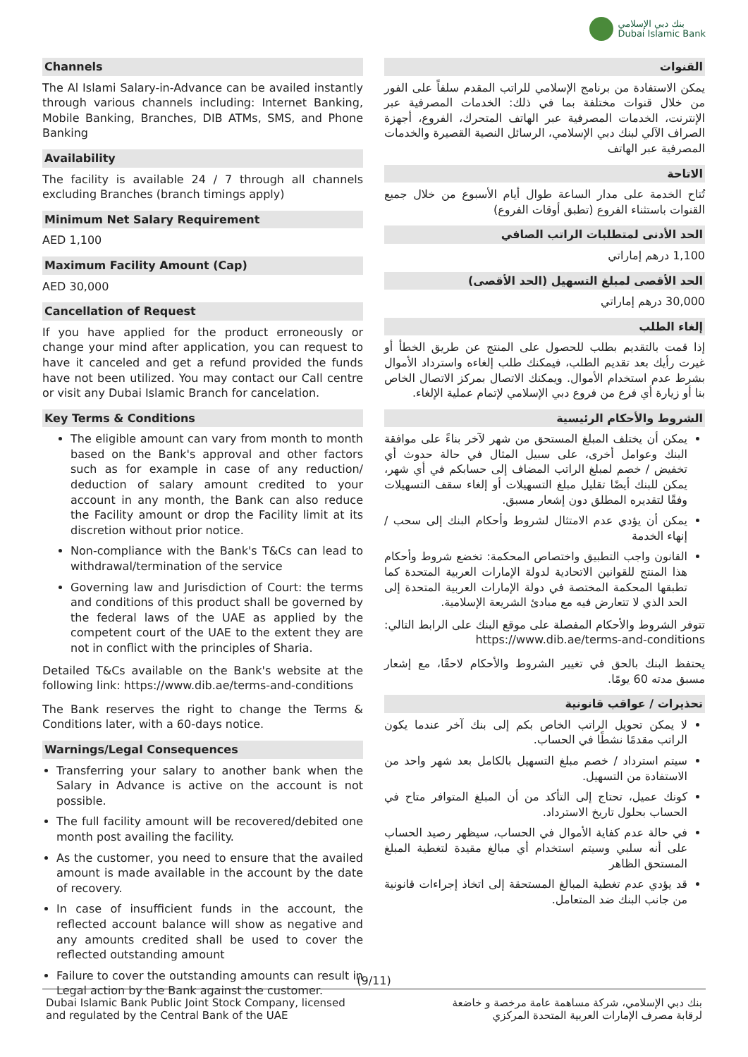بنك دبي الإسلامي
Dubai Islamic Bank
Channels
The Al Islami Salary-in-Advance can be availed instantly through various channels including: Internet Banking, Mobile Banking, Branches, DIB ATMs, SMS, and Phone Banking
Availability
The facility is available 24 / 7 through all channels excluding Branches (branch timings apply)
Minimum Net Salary Requirement
AED 1,100
Maximum Facility Amount (Cap)
AED 30,000
Cancellation of Request
If you have applied for the product erroneously or change your mind after application, you can request to have it canceled and get a refund provided the funds have not been utilized. You may contact our Call centre or visit any Dubai Islamic Branch for cancelation.
Key Terms & Conditions
The eligible amount can vary from month to month based on the Bank's approval and other factors such as for example in case of any reduction/ deduction of salary amount credited to your account in any month, the Bank can also reduce the Facility amount or drop the Facility limit at its discretion without prior notice.
Non-compliance with the Bank's T&Cs can lead to withdrawal/termination of the service
Governing law and Jurisdiction of Court: the terms and conditions of this product shall be governed by the federal laws of the UAE as applied by the competent court of the UAE to the extent they are not in conflict with the principles of Sharia.
Detailed T&Cs available on the Bank's website at the following link: https://www.dib.ae/terms-and-conditions
The Bank reserves the right to change the Terms & Conditions later, with a 60-days notice.
Warnings/Legal Consequences
Transferring your salary to another bank when the Salary in Advance is active on the account is not possible.
The full facility amount will be recovered/debited one month post availing the facility.
As the customer, you need to ensure that the availed amount is made available in the account by the date of recovery.
In case of insufficient funds in the account, the reflected account balance will show as negative and any amounts credited shall be used to cover the reflected outstanding amount
Failure to cover the outstanding amounts can result in Legal action by the Bank against the customer.
القنوات
يمكن الاستفادة من برنامج الإسلامي للراتب المقدم سلفاً على الفور من خلال قنوات مختلفة بما في ذلك: الخدمات المصرفية عبر الإنترنت، الخدمات المصرفية عبر الهاتف المتحرك، الفروع، أجهزة الصراف الآلي لبنك دبي الإسلامي، الرسائل النصية القصيرة والخدمات المصرفية عبر الهاتف
الاتاحة
تُتاح الخدمة على مدار الساعة طوال أيام الأسبوع من خلال جميع القنوات باستثناء الفروع (تطبق أوقات الفروع)
الحد الأدنى لمتطلبات الراتب الصافي
1,100 درهم إماراتي
الحد الأقصى لمبلغ التسهيل (الحد الأقصى)
30,000 درهم إماراتي
إلغاء الطلب
إذا قمت بالتقديم بطلب للحصول على المنتج عن طريق الخطأ أو غيرت رأيك بعد تقديم الطلب، فيمكنك طلب إلغاءه واسترداد الأموال بشرط عدم استخدام الأموال. ويمكنك الاتصال بمركز الاتصال الخاص بنا أو زيارة أي فرع من فروع دبي الإسلامي لإتمام عملية الإلغاء.
الشروط والأحكام الرئيسية
يمكن أن يختلف المبلغ المستحق من شهر لآخر بناءً على موافقة البنك وعوامل أخرى، على سبيل المثال في حالة حدوث أي تخفيض / خصم لمبلغ الراتب المضاف إلى حسابكم في أي شهر، يمكن للبنك أيضًا تقليل مبلغ التسهيلات أو إلغاء سقف التسهيلات وفقًا لتقديره المطلق دون إشعار مسبق.
يمكن أن يؤدي عدم الامتثال لشروط وأحكام البنك إلى سحب / إنهاء الخدمة
القانون واجب التطبيق واختصاص المحكمة: تخضع شروط وأحكام هذا المنتج للقوانين الاتحادية لدولة الإمارات العربية المتحدة كما تطبقها المحكمة المختصة في دولة الإمارات العربية المتحدة إلى الحد الذي لا تتعارض فيه مع مبادئ الشريعة الإسلامية.
تتوفر الشروط والأحكام المفصلة على موقع البنك على الرابط التالي: https://www.dib.ae/terms-and-conditions
يحتفظ البنك بالحق في تغيير الشروط والأحكام لاحقًا، مع إشعار مسبق مدته 60 يومًا.
تحذيرات / عواقب قانونية
لا يمكن تحويل الراتب الخاص بكم إلى بنك آخر عندما يكون الراتب مقدمًا نشطًا في الحساب.
سيتم استرداد / خصم مبلغ التسهيل بالكامل بعد شهر واحد من الاستفادة من التسهيل.
كونك عميل، تحتاج إلى التأكد من أن المبلغ المتوافر متاح في الحساب بحلول تاريخ الاسترداد.
في حالة عدم كفاية الأموال في الحساب، سيظهر رصيد الحساب على أنه سلبي وسيتم استخدام أي مبالغ مقيدة لتغطية المبلغ المستحق الظاهر
قد يؤدي عدم تغطية المبالغ المستحقة إلى اتخاذ إجراءات قانونية من جانب البنك ضد المتعامل.
(9/11)
Dubai Islamic Bank Public Joint Stock Company, licensed
and regulated by the Central Bank of the UAE
بنك دبي الإسلامي، شركة مساهمة عامة مرخصة و خاضعة
لرقابة مصرف الإمارات العربية المتحدة المركزي